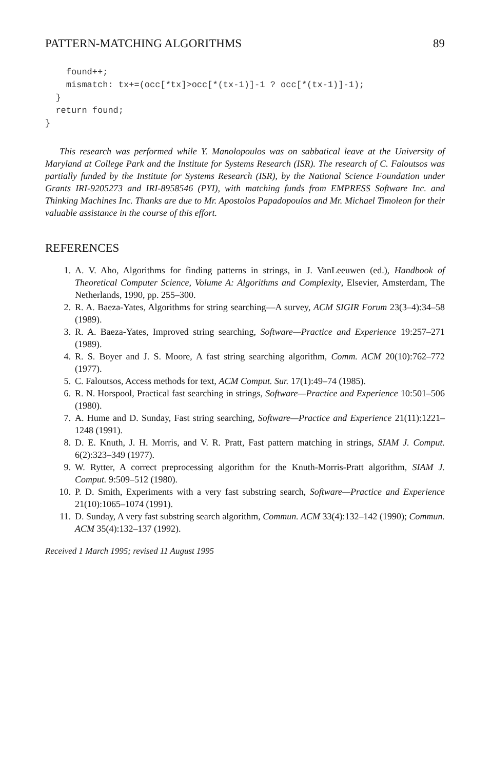PATTERN-MATCHING ALGORITHMS 89
    found++;
    mismatch: tx+=(occ[*tx]>occ[*(tx-1)]-1 ? occ[*(tx-1)]-1);
  }
  return found;
}
This research was performed while Y. Manolopoulos was on sabbatical leave at the University of Maryland at College Park and the Institute for Systems Research (ISR). The research of C. Faloutsos was partially funded by the Institute for Systems Research (ISR), by the National Science Foundation under Grants IRI-9205273 and IRI-8958546 (PYI), with matching funds from EMPRESS Software Inc. and Thinking Machines Inc. Thanks are due to Mr. Apostolos Papadopoulos and Mr. Michael Timoleon for their valuable assistance in the course of this effort.
REFERENCES
1. A. V. Aho, Algorithms for finding patterns in strings, in J. VanLeeuwen (ed.), Handbook of Theoretical Computer Science, Volume A: Algorithms and Complexity, Elsevier, Amsterdam, The Netherlands, 1990, pp. 255–300.
2. R. A. Baeza-Yates, Algorithms for string searching—A survey, ACM SIGIR Forum 23(3–4):34–58 (1989).
3. R. A. Baeza-Yates, Improved string searching, Software—Practice and Experience 19:257–271 (1989).
4. R. S. Boyer and J. S. Moore, A fast string searching algorithm, Comm. ACM 20(10):762–772 (1977).
5. C. Faloutsos, Access methods for text, ACM Comput. Sur. 17(1):49–74 (1985).
6. R. N. Horspool, Practical fast searching in strings, Software—Practice and Experience 10:501–506 (1980).
7. A. Hume and D. Sunday, Fast string searching, Software—Practice and Experience 21(11):1221–1248 (1991).
8. D. E. Knuth, J. H. Morris, and V. R. Pratt, Fast pattern matching in strings, SIAM J. Comput. 6(2):323–349 (1977).
9. W. Rytter, A correct preprocessing algorithm for the Knuth-Morris-Pratt algorithm, SIAM J. Comput. 9:509–512 (1980).
10. P. D. Smith, Experiments with a very fast substring search, Software—Practice and Experience 21(10):1065–1074 (1991).
11. D. Sunday, A very fast substring search algorithm, Commun. ACM 33(4):132–142 (1990); Commun. ACM 35(4):132–137 (1992).
Received 1 March 1995; revised 11 August 1995